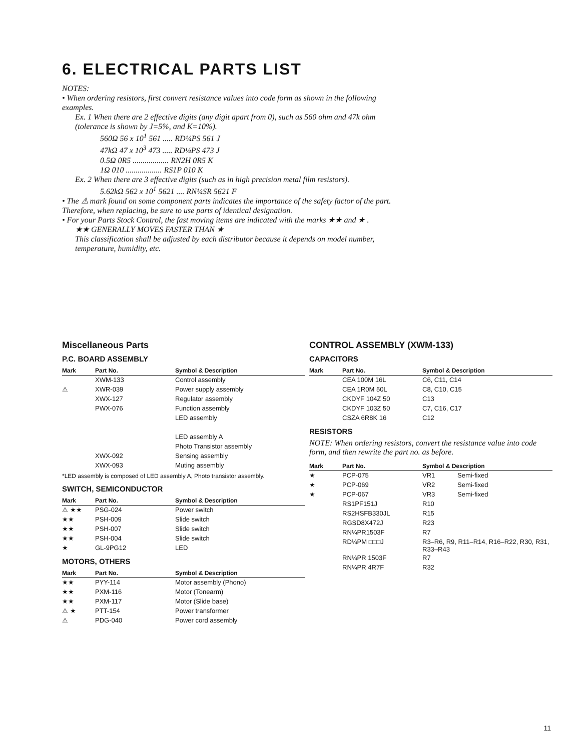6. ELECTRICAL PARTS LIST
NOTES:
• When ordering resistors, first convert resistance values into code form as shown in the following examples.
Ex. 1 When there are 2 effective digits (any digit apart from 0), such as 560 ohm and 47k ohm (tolerance is shown by J=5%, and K=10%).
560Ω 56 x 10<sup>1</sup> 561 ..... RD¼PS 561 J
47kΩ 47 x 10<sup>3</sup> 473 ..... RD¼PS 473 J
0.5Ω 0R5 .................. RN2H 0R5 K
1Ω 010 .................. RS1P 010 K
Ex. 2 When there are 3 effective digits (such as in high precision metal film resistors).
5.62kΩ 562 x 10<sup>1</sup> 5621 .... RN¼SR 5621 F
• The ⚠ mark found on some component parts indicates the importance of the safety factor of the part. Therefore, when replacing, be sure to use parts of identical designation.
• For your Parts Stock Control, the fast moving items are indicated with the marks ★★ and ★ .
★★ GENERALLY MOVES FASTER THAN ★
This classification shall be adjusted by each distributor because it depends on model number, temperature, humidity, etc.
Miscellaneous Parts
P.C. BOARD ASSEMBLY
| Mark | Part No. | Symbol & Description |
| --- | --- | --- |
| | XWM-133 | Control assembly |
| ⚠ | XWR-039 | Power supply assembly |
| | XWX-127 | Regulator assembly |
| | PWX-076 | Function assembly |
| | | LED assembly |
| | | LED assembly A |
| | | Photo Transistor assembly |
| | XWX-092 | Sensing assembly |
| | XWX-093 | Muting assembly |
*LED assembly is composed of LED assembly A, Photo transistor assembly.
SWITCH, SEMICONDUCTOR
| Mark | Part No. | Symbol & Description |
| --- | --- | --- |
| ⚠ ★★ | PSG-024 | Power switch |
| ★★ | PSH-009 | Slide switch |
| ★★ | PSH-007 | Slide switch |
| ★★ | PSH-004 | Slide switch |
| ★ | GL-9PG12 | LED |
MOTORS, OTHERS
| Mark | Part No. | Symbol & Description |
| --- | --- | --- |
| ★★ | PYY-114 | Motor assembly (Phono) |
| ★★ | PXM-116 | Motor (Tonearm) |
| ★★ | PXM-117 | Motor (Slide base) |
| ⚠ ★ | PTT-154 | Power transformer |
| ⚠ | PDG-040 | Power cord assembly |
CONTROL ASSEMBLY (XWM-133)
CAPACITORS
| Mark | Part No. | Symbol & Description |
| --- | --- | --- |
| | CEA 100M 16L | C6, C11, C14 |
| | CEA 1R0M 50L | C8, C10, C15 |
| | CKDYF 104Z 50 | C13 |
| | CKDYF 103Z 50 | C7, C16, C17 |
| | CSZA 6R8K 16 | C12 |
RESISTORS
NOTE: When ordering resistors, convert the resistance value into code form, and then rewrite the part no. as before.
| Mark | Part No. | Symbol & Description | |
| --- | --- | --- | --- |
| ★ | PCP-075 | VR1 | Semi-fixed |
| ★ | PCP-069 | VR2 | Semi-fixed |
| ★ | PCP-067 | VR3 | Semi-fixed |
| | RS1PF151J | R10 | |
| | RS2HSFB330JL | R15 | |
| | RGSD8X472J | R23 | |
| | RN¼PR1503F | R7 | |
| | RD¼PM □□□J | R3–R6, R9, R11–R14, R16–R22, R30, R31, R33–R43 | |
| | RN¼PR 1503F | R7 | |
| | RN¼PR 4R7F | R32 | |
11